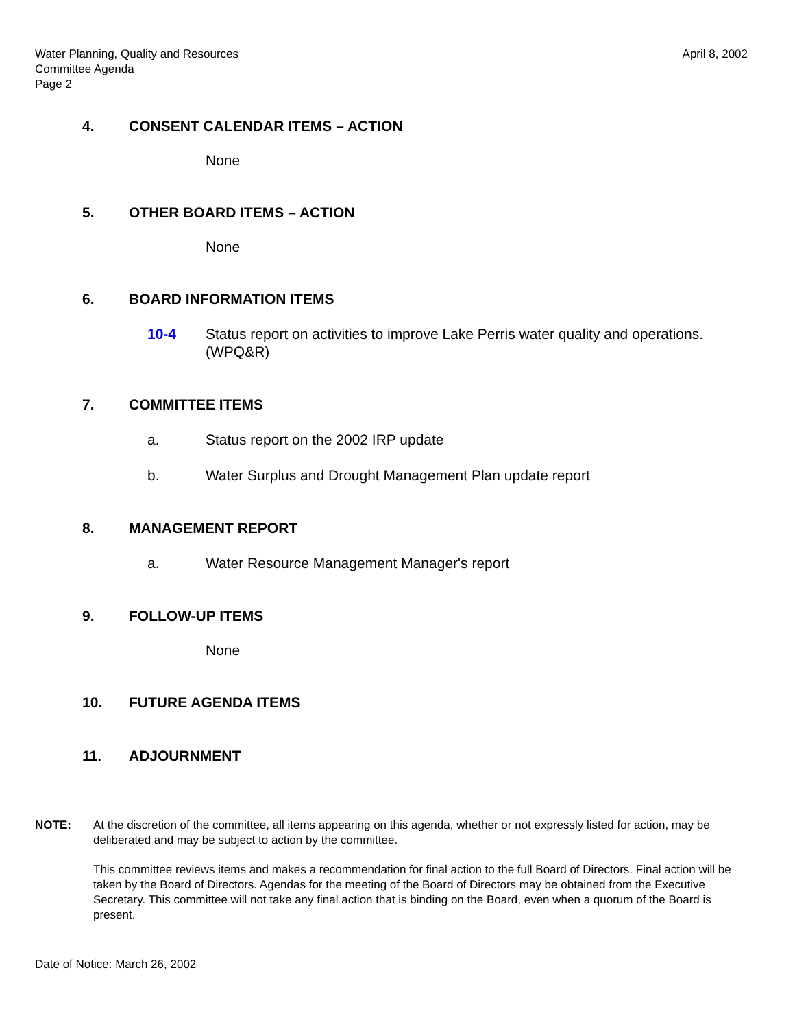Water Planning, Quality and Resources
Committee Agenda
Page 2
April 8, 2002
4. CONSENT CALENDAR ITEMS – ACTION
None
5. OTHER BOARD ITEMS – ACTION
None
6. BOARD INFORMATION ITEMS
10-4 Status report on activities to improve Lake Perris water quality and operations. (WPQ&R)
7. COMMITTEE ITEMS
a. Status report on the 2002 IRP update
b. Water Surplus and Drought Management Plan update report
8. MANAGEMENT REPORT
a. Water Resource Management Manager's report
9. FOLLOW-UP ITEMS
None
10. FUTURE AGENDA ITEMS
11. ADJOURNMENT
NOTE: At the discretion of the committee, all items appearing on this agenda, whether or not expressly listed for action, may be deliberated and may be subject to action by the committee.
This committee reviews items and makes a recommendation for final action to the full Board of Directors. Final action will be taken by the Board of Directors. Agendas for the meeting of the Board of Directors may be obtained from the Executive Secretary. This committee will not take any final action that is binding on the Board, even when a quorum of the Board is present.
Date of Notice: March 26, 2002